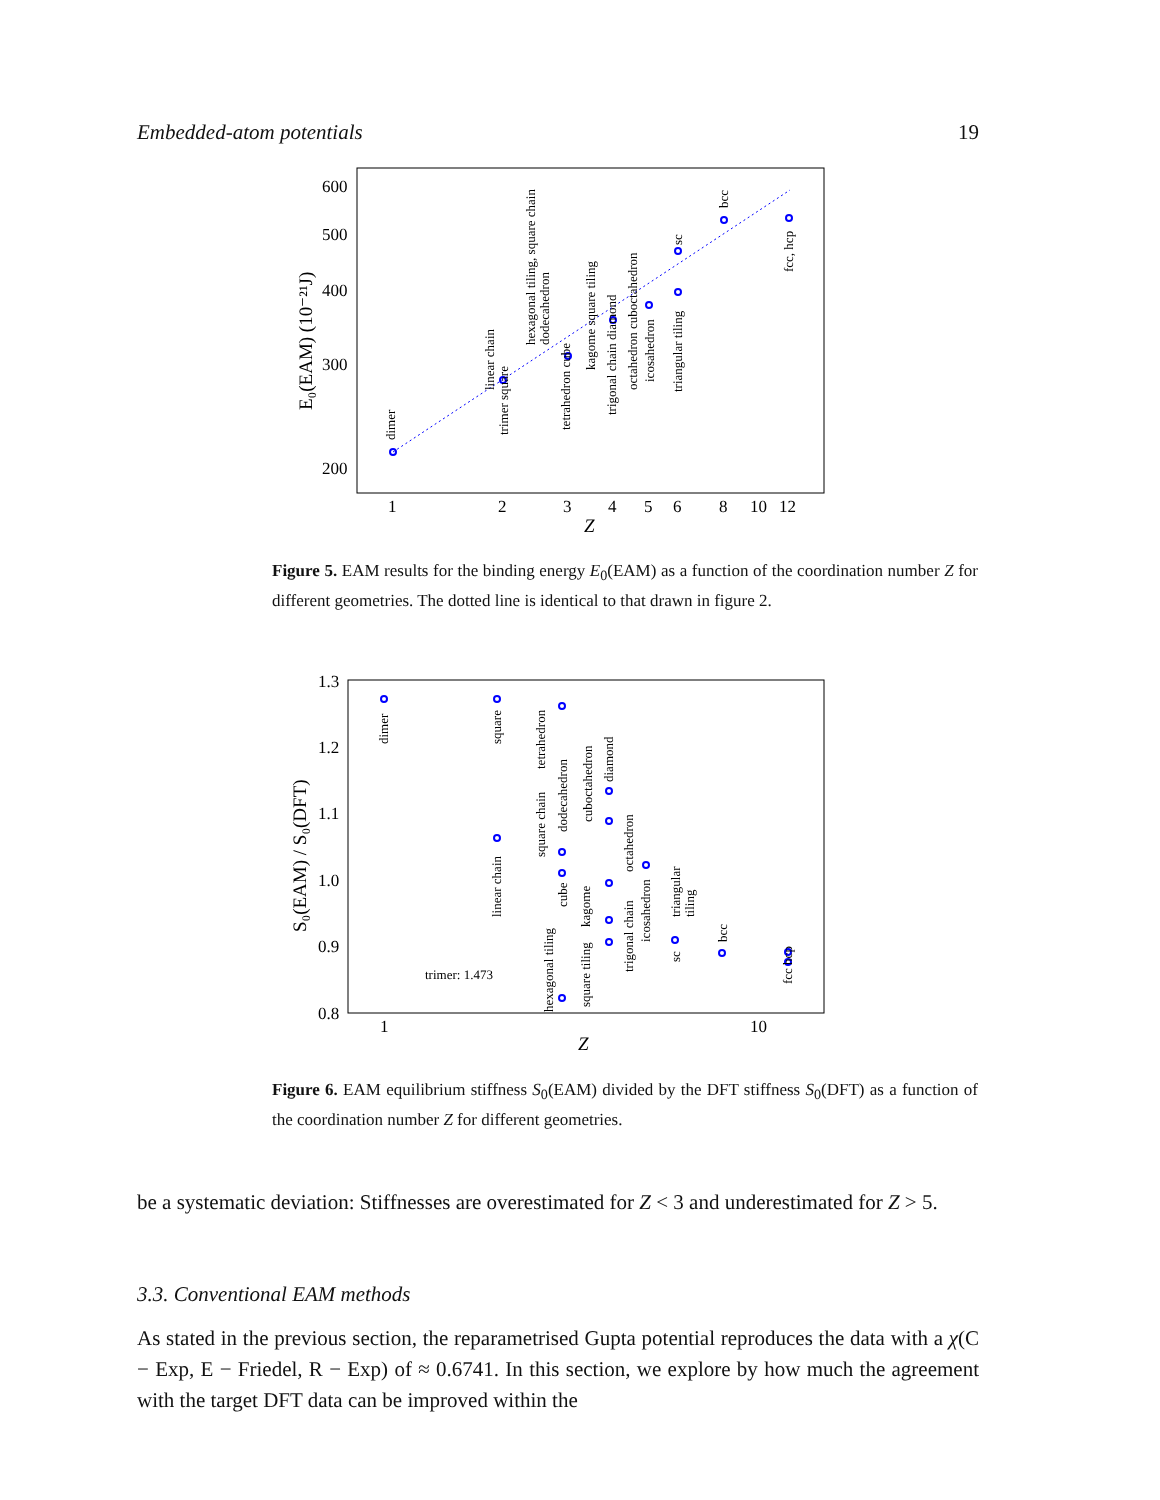Embedded-atom potentials 19
600
500
400
300
200
1
2
3
4
5
6
8
10
12
Z
E₀(EAM) (10⁻²¹J)
dimer
trimer square
linear chain
tetrahedron cube
hexagonal tiling, square chain
dodecahedron
kagome square tiling
trigonal chain diamond
octahedron cuboctahedron
icosahedron
triangular tiling
sc
bcc
fcc, hcp
Figure 5. EAM results for the binding energy E<sub>0</sub>(EAM) as a function of the coordination number Z for different geometries. The dotted line is identical to that drawn in figure 2.
1.3
1.2
1.1
1.0
0.9
0.8
1
10
Z
S₀(EAM) / S₀(DFT)
dimer
square
linear chain
tetrahedron
square chain
dodecahedron
cube
hexagonal tiling
square tiling
kagome
cuboctahedron
diamond
octahedron
trigonal chain
icosahedron
triangular
tiling
sc
bcc
fcc hcp
trimer: 1.473
Figure 6. EAM equilibrium stiffness S<sub>0</sub>(EAM) divided by the DFT stiffness S<sub>0</sub>(DFT) as a function of the coordination number Z for different geometries.
be a systematic deviation: Stiffnesses are overestimated for Z < 3 and underestimated for Z > 5.
3.3. Conventional EAM methods
As stated in the previous section, the reparametrised Gupta potential reproduces the data with a χ(C − Exp, E − Friedel, R − Exp) of ≈ 0.6741. In this section, we explore by how much the agreement with the target DFT data can be improved within the